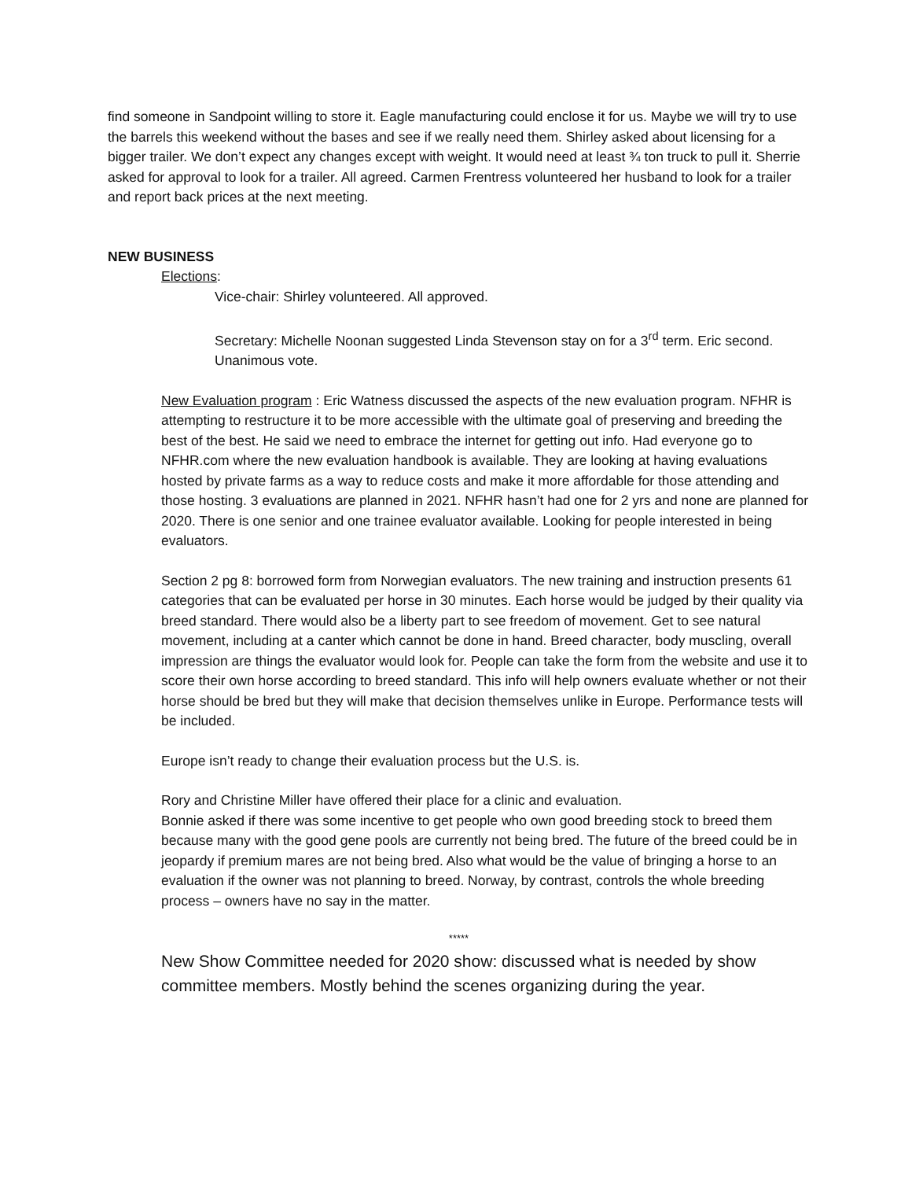find someone in Sandpoint willing to store it. Eagle manufacturing could enclose it for us. Maybe we will try to use the barrels this weekend without the bases and see if we really need them. Shirley asked about licensing for a bigger trailer. We don’t expect any changes except with weight. It would need at least ¾ ton truck to pull it. Sherrie asked for approval to look for a trailer. All agreed. Carmen Frentress volunteered her husband to look for a trailer and report back prices at the next meeting.
NEW BUSINESS
Elections:
Vice-chair: Shirley volunteered. All approved.
Secretary: Michelle Noonan suggested Linda Stevenson stay on for a 3<sup>rd</sup> term. Eric second. Unanimous vote.
New Evaluation program : Eric Watness discussed the aspects of the new evaluation program. NFHR is attempting to restructure it to be more accessible with the ultimate goal of preserving and breeding the best of the best. He said we need to embrace the internet for getting out info. Had everyone go to NFHR.com where the new evaluation handbook is available. They are looking at having evaluations hosted by private farms as a way to reduce costs and make it more affordable for those attending and those hosting. 3 evaluations are planned in 2021. NFHR hasn’t had one for 2 yrs and none are planned for 2020. There is one senior and one trainee evaluator available. Looking for people interested in being evaluators.
Section 2 pg 8: borrowed form from Norwegian evaluators. The new training and instruction presents 61 categories that can be evaluated per horse in 30 minutes. Each horse would be judged by their quality via breed standard. There would also be a liberty part to see freedom of movement. Get to see natural movement, including at a canter which cannot be done in hand. Breed character, body muscling, overall impression are things the evaluator would look for. People can take the form from the website and use it to score their own horse according to breed standard. This info will help owners evaluate whether or not their horse should be bred but they will make that decision themselves unlike in Europe. Performance tests will be included.
Europe isn’t ready to change their evaluation process but the U.S. is.
Rory and Christine Miller have offered their place for a clinic and evaluation.
Bonnie asked if there was some incentive to get people who own good breeding stock to breed them because many with the good gene pools are currently not being bred. The future of the breed could be in jeopardy if premium mares are not being bred. Also what would be the value of bringing a horse to an evaluation if the owner was not planning to breed. Norway, by contrast, controls the whole breeding process – owners have no say in the matter.
*****
New Show Committee needed for 2020 show: discussed what is needed by show committee members. Mostly behind the scenes organizing during the year.